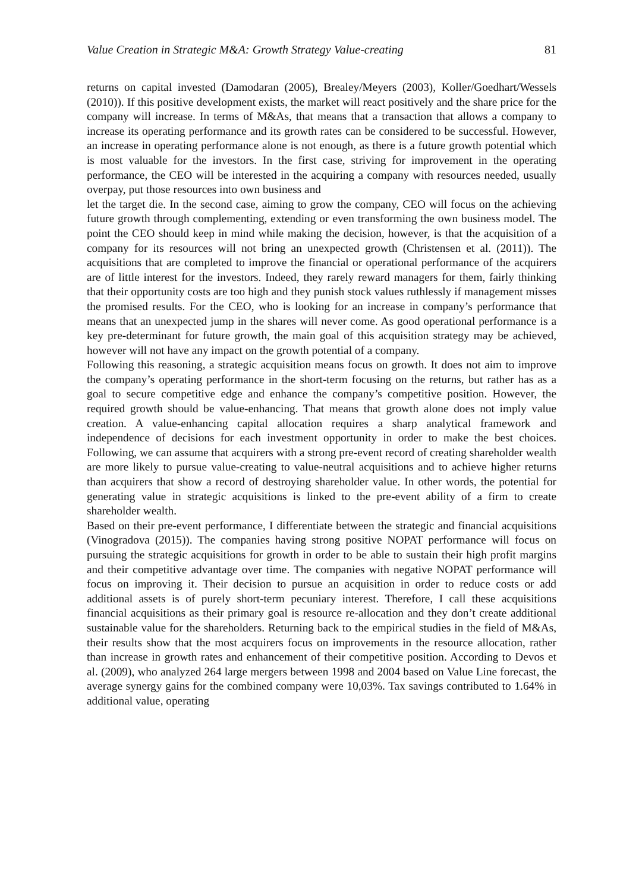Value Creation in Strategic M&A: Growth Strategy Value-creating 81
returns on capital invested (Damodaran (2005), Brealey/Meyers (2003), Koller/Goedhart/Wessels (2010)). If this positive development exists, the market will react positively and the share price for the company will increase. In terms of M&As, that means that a transaction that allows a company to increase its operating performance and its growth rates can be considered to be successful. However, an increase in operating performance alone is not enough, as there is a future growth potential which is most valuable for the investors. In the first case, striving for improvement in the operating performance, the CEO will be interested in the acquiring a company with resources needed, usually overpay, put those resources into own business and
let the target die. In the second case, aiming to grow the company, CEO will focus on the achieving future growth through complementing, extending or even transforming the own business model. The point the CEO should keep in mind while making the decision, however, is that the acquisition of a company for its resources will not bring an unexpected growth (Christensen et al. (2011)). The acquisitions that are completed to improve the financial or operational performance of the acquirers are of little interest for the investors. Indeed, they rarely reward managers for them, fairly thinking that their opportunity costs are too high and they punish stock values ruthlessly if management misses the promised results. For the CEO, who is looking for an increase in company’s performance that means that an unexpected jump in the shares will never come. As good operational performance is a key pre-determinant for future growth, the main goal of this acquisition strategy may be achieved, however will not have any impact on the growth potential of a company.
Following this reasoning, a strategic acquisition means focus on growth. It does not aim to improve the company’s operating performance in the short-term focusing on the returns, but rather has as a goal to secure competitive edge and enhance the company’s competitive position. However, the required growth should be value-enhancing. That means that growth alone does not imply value creation. A value-enhancing capital allocation requires a sharp analytical framework and independence of decisions for each investment opportunity in order to make the best choices. Following, we can assume that acquirers with a strong pre-event record of creating shareholder wealth are more likely to pursue value-creating to value-neutral acquisitions and to achieve higher returns than acquirers that show a record of destroying shareholder value. In other words, the potential for generating value in strategic acquisitions is linked to the pre-event ability of a firm to create shareholder wealth.
Based on their pre-event performance, I differentiate between the strategic and financial acquisitions (Vinogradova (2015)). The companies having strong positive NOPAT performance will focus on pursuing the strategic acquisitions for growth in order to be able to sustain their high profit margins and their competitive advantage over time. The companies with negative NOPAT performance will focus on improving it. Their decision to pursue an acquisition in order to reduce costs or add additional assets is of purely short-term pecuniary interest. Therefore, I call these acquisitions financial acquisitions as their primary goal is resource re-allocation and they don’t create additional sustainable value for the shareholders. Returning back to the empirical studies in the field of M&As, their results show that the most acquirers focus on improvements in the resource allocation, rather than increase in growth rates and enhancement of their competitive position. According to Devos et al. (2009), who analyzed 264 large mergers between 1998 and 2004 based on Value Line forecast, the average synergy gains for the combined company were 10,03%. Tax savings contributed to 1.64% in additional value, operating